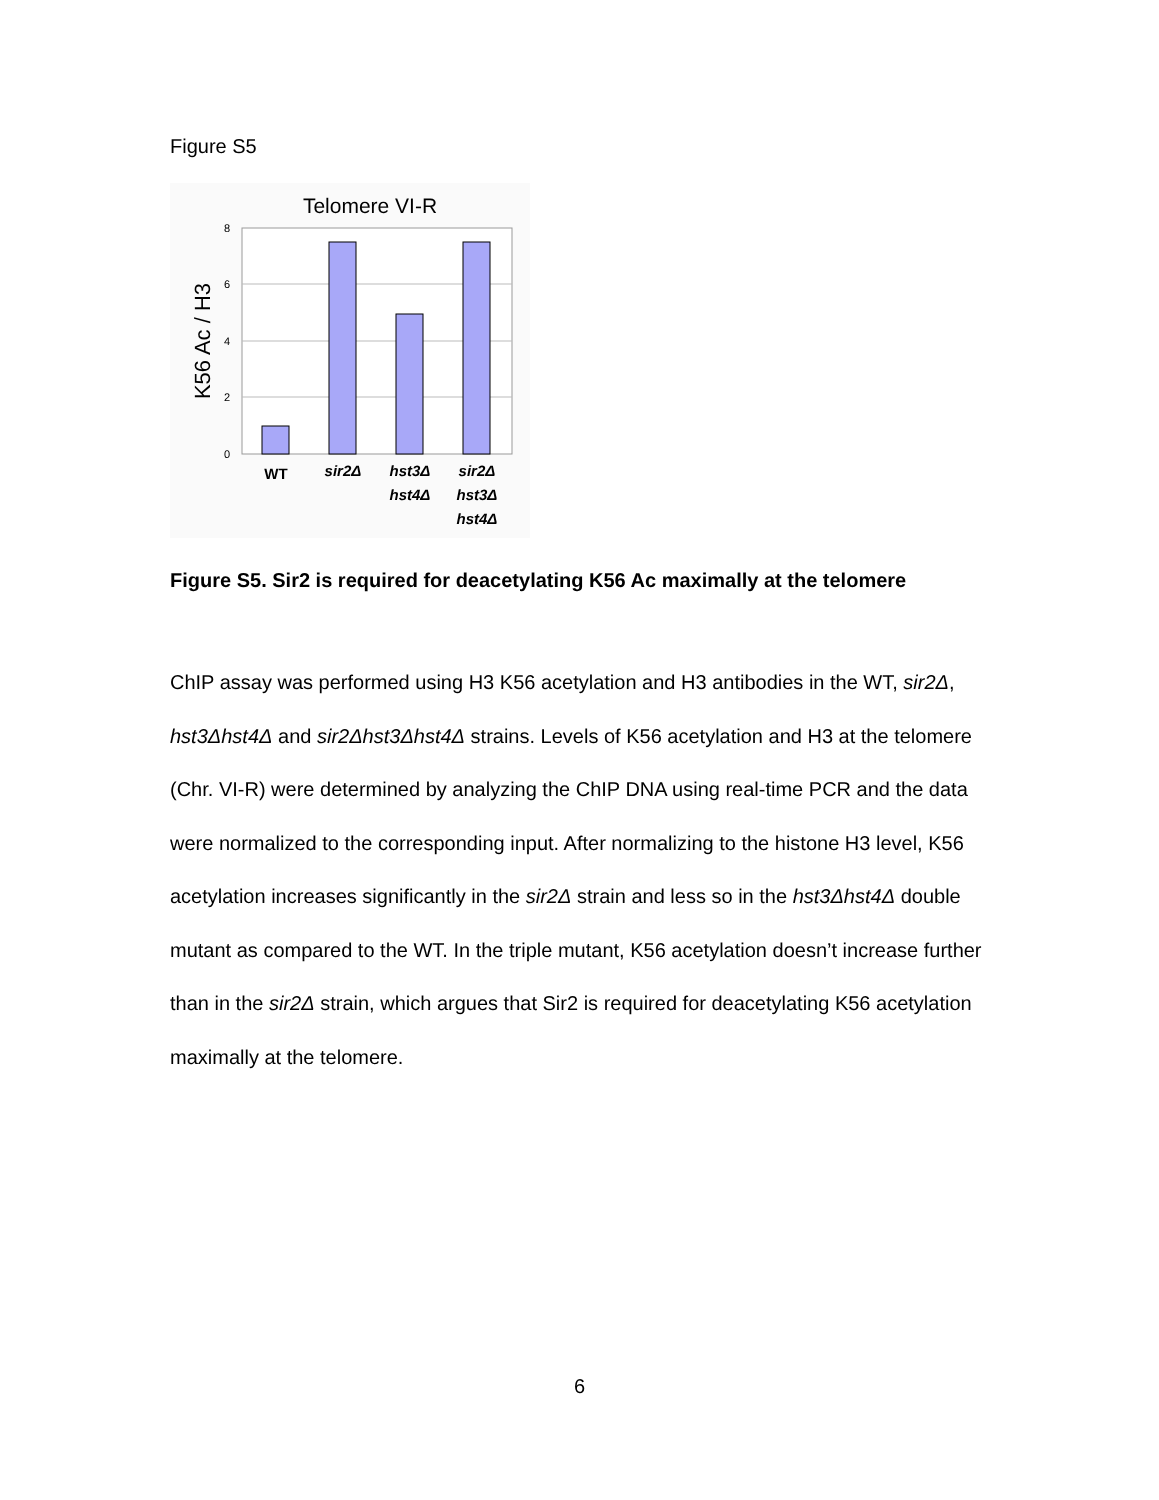Figure S5
Telomere VI-R
8
6
4
2
0
K56 Ac / H3
WT
sir2Δ
hst3Δ
hst4Δ
sir2Δ
hst3Δ
hst4Δ
Figure S5. Sir2 is required for deacetylating K56 Ac maximally at the telomere
ChIP assay was performed using H3 K56 acetylation and H3 antibodies in the WT, sir2Δ, hst3Δhst4Δ and sir2Δhst3Δhst4Δ strains. Levels of K56 acetylation and H3 at the telomere (Chr. VI-R) were determined by analyzing the ChIP DNA using real-time PCR and the data were normalized to the corresponding input. After normalizing to the histone H3 level, K56 acetylation increases significantly in the sir2Δ strain and less so in the hst3Δhst4Δ double mutant as compared to the WT. In the triple mutant, K56 acetylation doesn’t increase further than in the sir2Δ strain, which argues that Sir2 is required for deacetylating K56 acetylation maximally at the telomere.
6